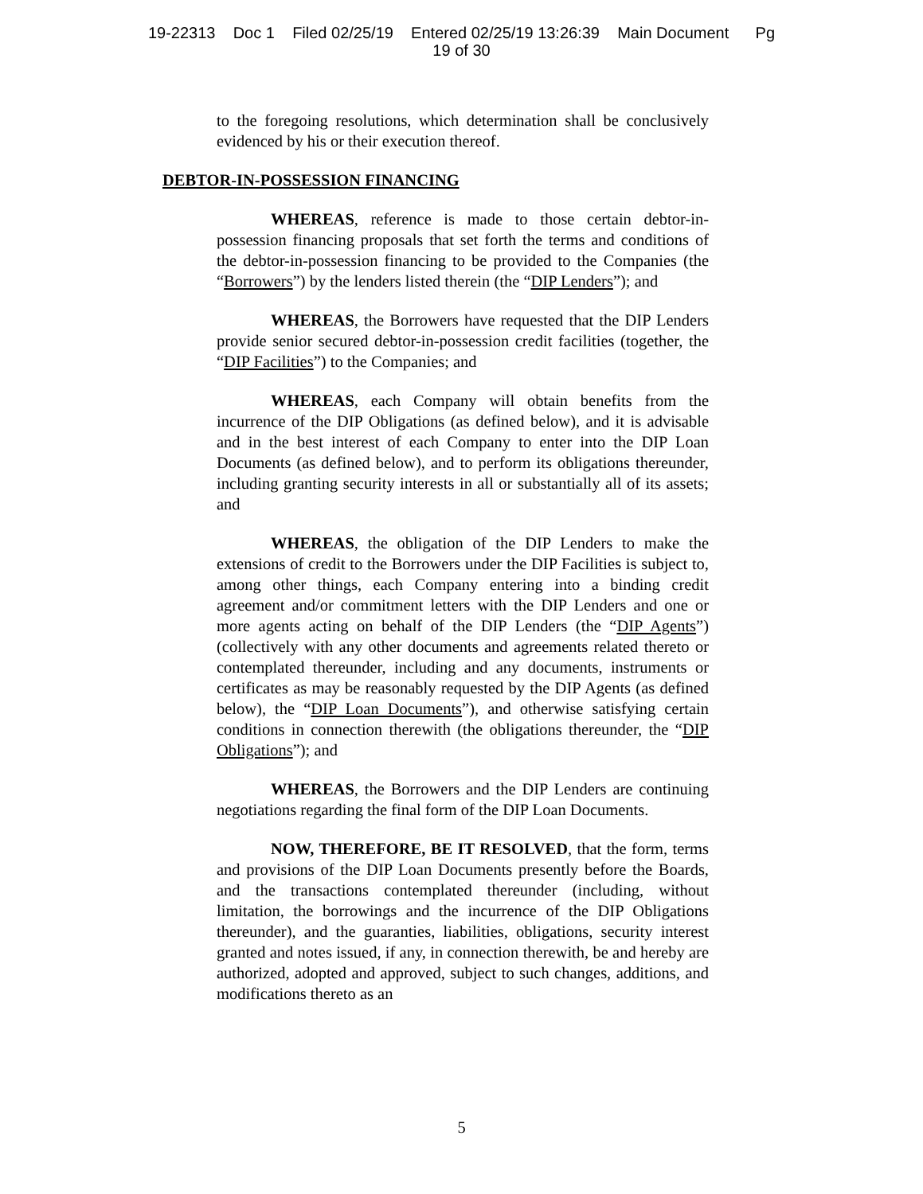19-22313 Doc 1 Filed 02/25/19 Entered 02/25/19 13:26:39 Main Document Pg
19 of 30
to the foregoing resolutions, which determination shall be conclusively evidenced by his or their execution thereof.
DEBTOR-IN-POSSESSION FINANCING
WHEREAS, reference is made to those certain debtor-in-possession financing proposals that set forth the terms and conditions of the debtor-in-possession financing to be provided to the Companies (the “Borrowers”) by the lenders listed therein (the “DIP Lenders”); and
WHEREAS, the Borrowers have requested that the DIP Lenders provide senior secured debtor-in-possession credit facilities (together, the “DIP Facilities”) to the Companies; and
WHEREAS, each Company will obtain benefits from the incurrence of the DIP Obligations (as defined below), and it is advisable and in the best interest of each Company to enter into the DIP Loan Documents (as defined below), and to perform its obligations thereunder, including granting security interests in all or substantially all of its assets; and
WHEREAS, the obligation of the DIP Lenders to make the extensions of credit to the Borrowers under the DIP Facilities is subject to, among other things, each Company entering into a binding credit agreement and/or commitment letters with the DIP Lenders and one or more agents acting on behalf of the DIP Lenders (the “DIP Agents”) (collectively with any other documents and agreements related thereto or contemplated thereunder, including and any documents, instruments or certificates as may be reasonably requested by the DIP Agents (as defined below), the “DIP Loan Documents”), and otherwise satisfying certain conditions in connection therewith (the obligations thereunder, the “DIP Obligations”); and
WHEREAS, the Borrowers and the DIP Lenders are continuing negotiations regarding the final form of the DIP Loan Documents.
NOW, THEREFORE, BE IT RESOLVED, that the form, terms and provisions of the DIP Loan Documents presently before the Boards, and the transactions contemplated thereunder (including, without limitation, the borrowings and the incurrence of the DIP Obligations thereunder), and the guaranties, liabilities, obligations, security interest granted and notes issued, if any, in connection therewith, be and hereby are authorized, adopted and approved, subject to such changes, additions, and modifications thereto as an
5